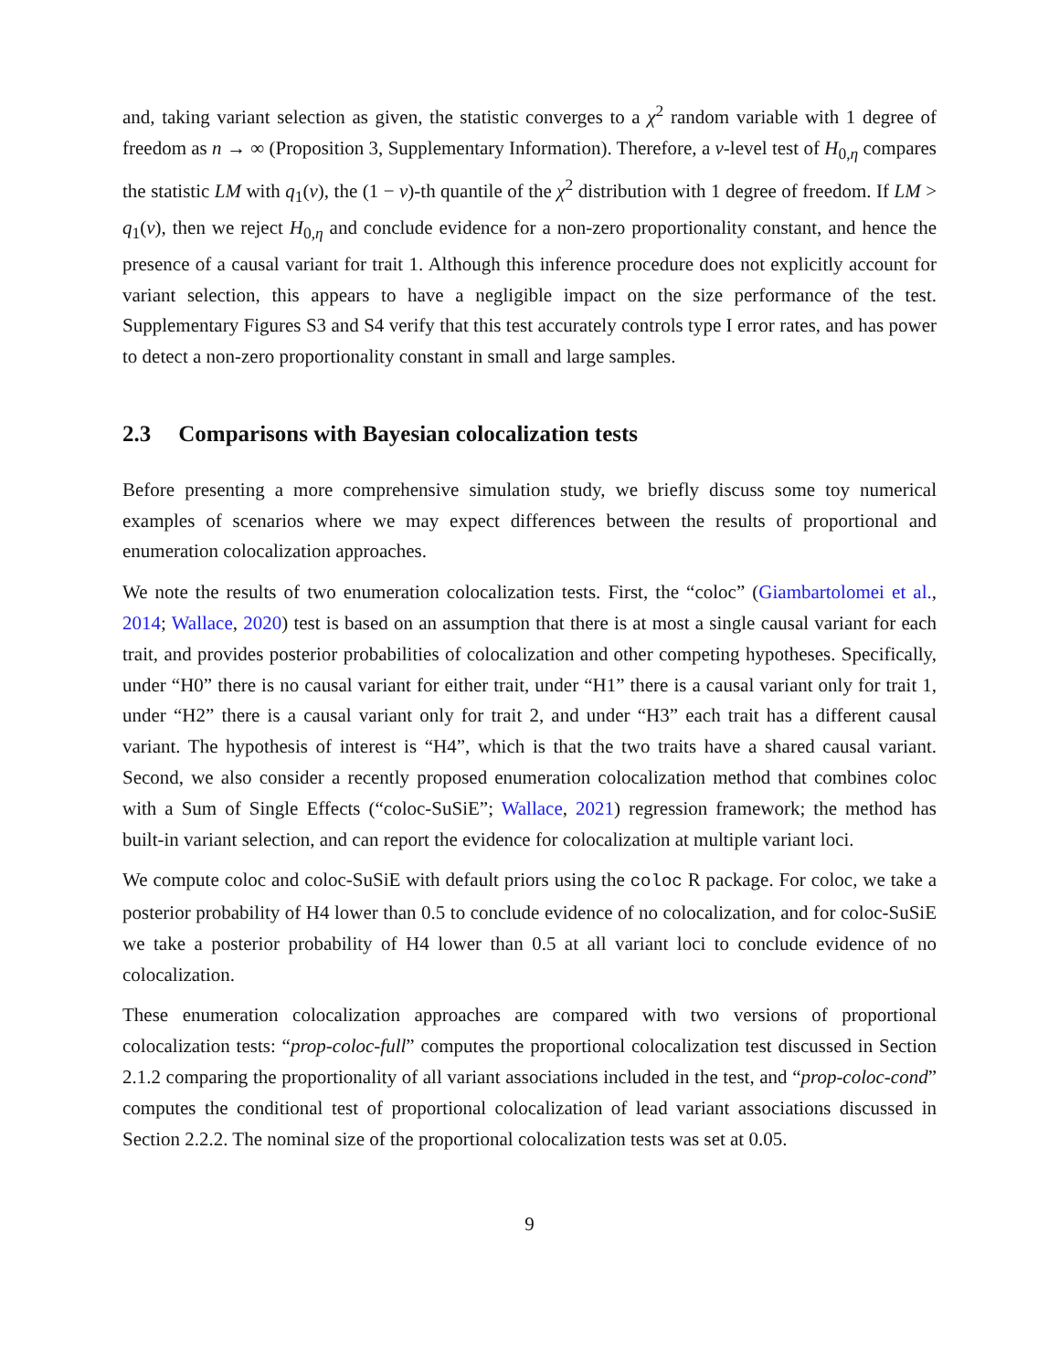and, taking variant selection as given, the statistic converges to a χ<sup>2</sup> random variable with 1 degree of freedom as n → ∞ (Proposition 3, Supplementary Information). Therefore, a ν-level test of H<sub>0,η</sub> compares the statistic LM with q<sub>1</sub>(ν), the (1 − ν)-th quantile of the χ<sup>2</sup> distribution with 1 degree of freedom. If LM > q<sub>1</sub>(ν), then we reject H<sub>0,η</sub> and conclude evidence for a non-zero proportionality constant, and hence the presence of a causal variant for trait 1. Although this inference procedure does not explicitly account for variant selection, this appears to have a negligible impact on the size performance of the test. Supplementary Figures S3 and S4 verify that this test accurately controls type I error rates, and has power to detect a non-zero proportionality constant in small and large samples.
2.3 Comparisons with Bayesian colocalization tests
Before presenting a more comprehensive simulation study, we briefly discuss some toy numerical examples of scenarios where we may expect differences between the results of proportional and enumeration colocalization approaches.
We note the results of two enumeration colocalization tests. First, the “coloc” (Giambartolomei et al., 2014; Wallace, 2020) test is based on an assumption that there is at most a single causal variant for each trait, and provides posterior probabilities of colocalization and other competing hypotheses. Specifically, under “H0” there is no causal variant for either trait, under “H1” there is a causal variant only for trait 1, under “H2” there is a causal variant only for trait 2, and under “H3” each trait has a different causal variant. The hypothesis of interest is “H4”, which is that the two traits have a shared causal variant. Second, we also consider a recently proposed enumeration colocalization method that combines coloc with a Sum of Single Effects (“coloc-SuSiE”; Wallace, 2021) regression framework; the method has built-in variant selection, and can report the evidence for colocalization at multiple variant loci.
We compute coloc and coloc-SuSiE with default priors using the coloc R package. For coloc, we take a posterior probability of H4 lower than 0.5 to conclude evidence of no colocalization, and for coloc-SuSiE we take a posterior probability of H4 lower than 0.5 at all variant loci to conclude evidence of no colocalization.
These enumeration colocalization approaches are compared with two versions of proportional colocalization tests: “prop-coloc-full” computes the proportional colocalization test discussed in Section 2.1.2 comparing the proportionality of all variant associations included in the test, and “prop-coloc-cond” computes the conditional test of proportional colocalization of lead variant associations discussed in Section 2.2.2. The nominal size of the proportional colocalization tests was set at 0.05.
9